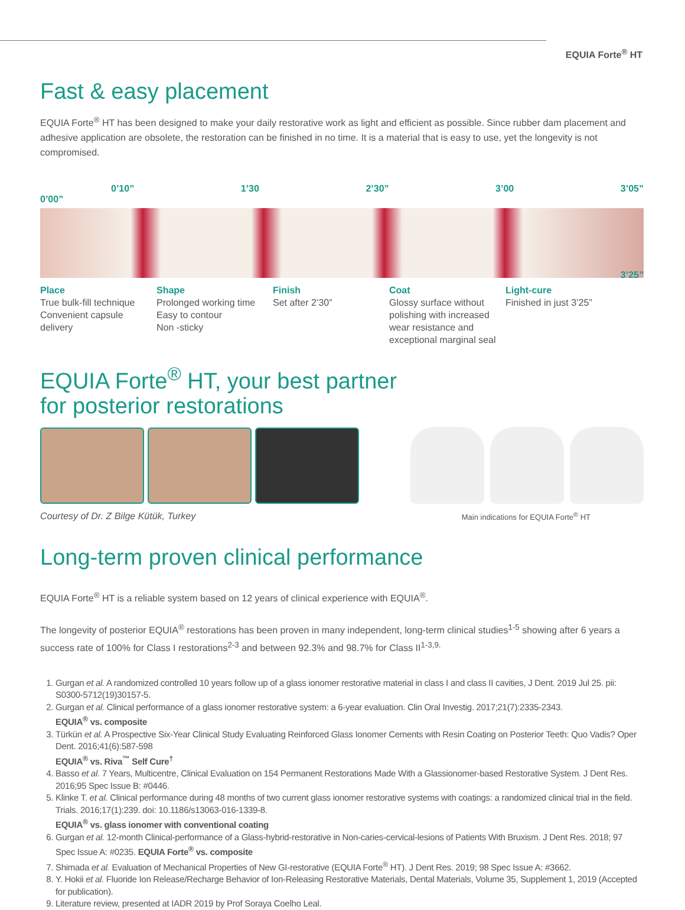EQUIA Forte<sup>®</sup> HT
Fast & easy placement
EQUIA Forte<sup>®</sup> HT has been designed to make your daily restorative work as light and efficient as possible. Since rubber dam placement and adhesive application are obsolete, the restoration can be finished in no time. It is a material that is easy to use, yet the longevity is not compromised.
0’10” 1’30 2’30” 3’00 3’05”
0’00”
3’25”
Place
True bulk-fill technique
Convenient capsule delivery
Shape
Prolonged working time
Easy to contour
Non -sticky
Finish
Set after 2’30”
Coat
Glossy surface without polishing with increased wear resistance and exceptional marginal seal
Light-cure
Finished in just 3’25”
EQUIA Forte<sup>®</sup> HT, your best partner
for posterior restorations
Courtesy of Dr. Z Bilge Kütük, Turkey Main indications for EQUIA Forte<sup>®</sup> HT
Long-term proven clinical performance
EQUIA Forte<sup>®</sup> HT is a reliable system based on 12 years of clinical experience with EQUIA<sup>®</sup>.
The longevity of posterior EQUIA<sup>®</sup> restorations has been proven in many independent, long-term clinical studies<sup>1-5</sup> showing after 6 years a success rate of 100% for Class I restorations<sup>2-3</sup> and between 92.3% and 98.7% for Class II<sup>1-3,9.</sup>
1. Gurgan et al. A randomized controlled 10 years follow up of a glass ionomer restorative material in class I and class II cavities, J Dent. 2019 Jul 25. pii: S0300-5712(19)30157-5.
2. Gurgan et al. Clinical performance of a glass ionomer restorative system: a 6-year evaluation. Clin Oral Investig. 2017;21(7):2335-2343.
EQUIA<sup>®</sup> vs. composite
3. Türkün et al. A Prospective Six-Year Clinical Study Evaluating Reinforced Glass Ionomer Cements with Resin Coating on Posterior Teeth: Quo Vadis? Oper Dent. 2016;41(6):587-598
EQUIA<sup>®</sup> vs. Riva<sup>™</sup> Self Cure<sup>†</sup>
4. Basso et al. 7 Years, Multicentre, Clinical Evaluation on 154 Permanent Restorations Made With a Glassionomer-based Restorative System. J Dent Res. 2016;95 Spec Issue B: #0446.
5. Klinke T. et al. Clinical performance during 48 months of two current glass ionomer restorative systems with coatings: a randomized clinical trial in the field. Trials. 2016;17(1):239. doi: 10.1186/s13063-016-1339-8.
EQUIA<sup>®</sup> vs. glass ionomer with conventional coating
6. Gurgan et al. 12-month Clinical-performance of a Glass-hybrid-restorative in Non-caries-cervical-lesions of Patients With Bruxism. J Dent Res. 2018; 97 Spec Issue A: #0235. EQUIA Forte<sup>®</sup> vs. composite
7. Shimada et al. Evaluation of Mechanical Properties of New GI-restorative (EQUIA Forte<sup>®</sup> HT). J Dent Res. 2019; 98 Spec Issue A: #3662.
8. Y. Hokii et al. Fluoride Ion Release/Recharge Behavior of Ion-Releasing Restorative Materials, Dental Materials, Volume 35, Supplement 1, 2019 (Accepted for publication).
9. Literature review, presented at IADR 2019 by Prof Soraya Coelho Leal.